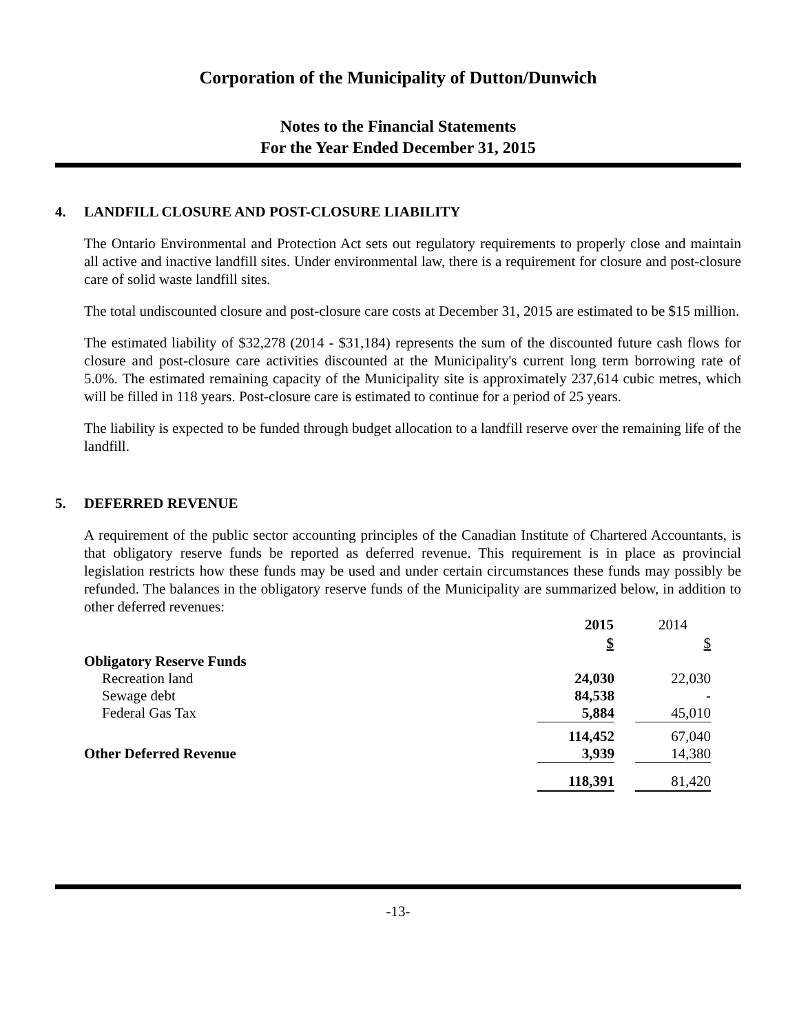Corporation of the Municipality of Dutton/Dunwich
Notes to the Financial Statements
For the Year Ended December 31, 2015
4. LANDFILL CLOSURE AND POST-CLOSURE LIABILITY
The Ontario Environmental and Protection Act sets out regulatory requirements to properly close and maintain all active and inactive landfill sites. Under environmental law, there is a requirement for closure and post-closure care of solid waste landfill sites.
The total undiscounted closure and post-closure care costs at December 31, 2015 are estimated to be $15 million.
The estimated liability of $32,278 (2014 - $31,184) represents the sum of the discounted future cash flows for closure and post-closure care activities discounted at the Municipality's current long term borrowing rate of 5.0%. The estimated remaining capacity of the Municipality site is approximately 237,614 cubic metres, which will be filled in 118 years. Post-closure care is estimated to continue for a period of 25 years.
The liability is expected to be funded through budget allocation to a landfill reserve over the remaining life of the landfill.
5. DEFERRED REVENUE
A requirement of the public sector accounting principles of the Canadian Institute of Chartered Accountants, is that obligatory reserve funds be reported as deferred revenue. This requirement is in place as provincial legislation restricts how these funds may be used and under certain circumstances these funds may possibly be refunded. The balances in the obligatory reserve funds of the Municipality are summarized below, in addition to other deferred revenues:
| | 2015 | | 2014 |
| | $ | | $ |
| Obligatory Reserve Funds | | | |
| Recreation land | 24,030 | | 22,030 |
| Sewage debt | 84,538 | | - |
| Federal Gas Tax | 5,884 | | 45,010 |
| | 114,452 | | 67,040 |
| Other Deferred Revenue | 3,939 | | 14,380 |
| | 118,391 | | 81,420 |
-13-